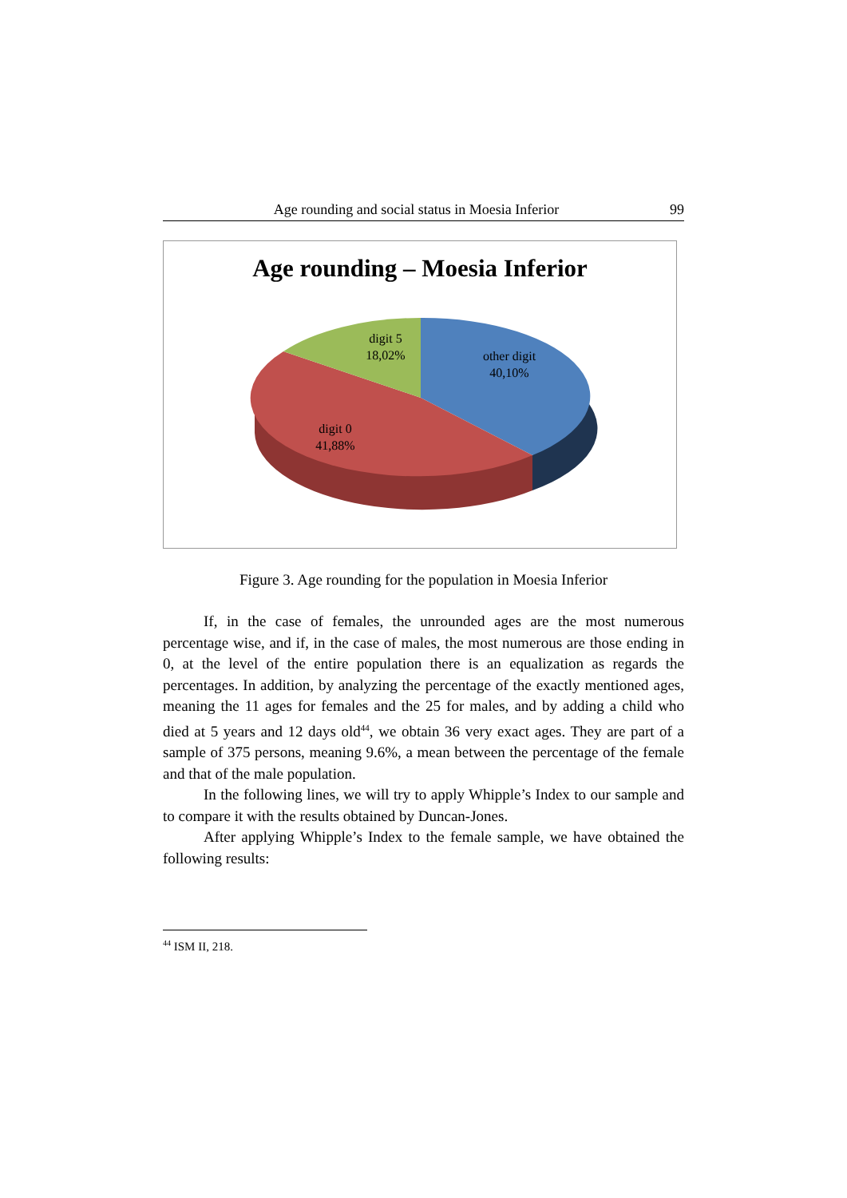Age rounding and social status in Moesia Inferior 99
Age rounding – Moesia Inferior
digit 5
18,02%
other digit
40,10%
digit 0
41,88%
Figure 3. Age rounding for the population in Moesia Inferior
If, in the case of females, the unrounded ages are the most numerous percentage wise, and if, in the case of males, the most numerous are those ending in 0, at the level of the entire population there is an equalization as regards the percentages. In addition, by analyzing the percentage of the exactly mentioned ages, meaning the 11 ages for females and the 25 for males, and by adding a child who died at 5 years and 12 days old<sup>44</sup>, we obtain 36 very exact ages. They are part of a sample of 375 persons, meaning 9.6%, a mean between the percentage of the female and that of the male population.
In the following lines, we will try to apply Whipple’s Index to our sample and to compare it with the results obtained by Duncan-Jones.
After applying Whipple’s Index to the female sample, we have obtained the following results:
<sup>44</sup> ISM II, 218.